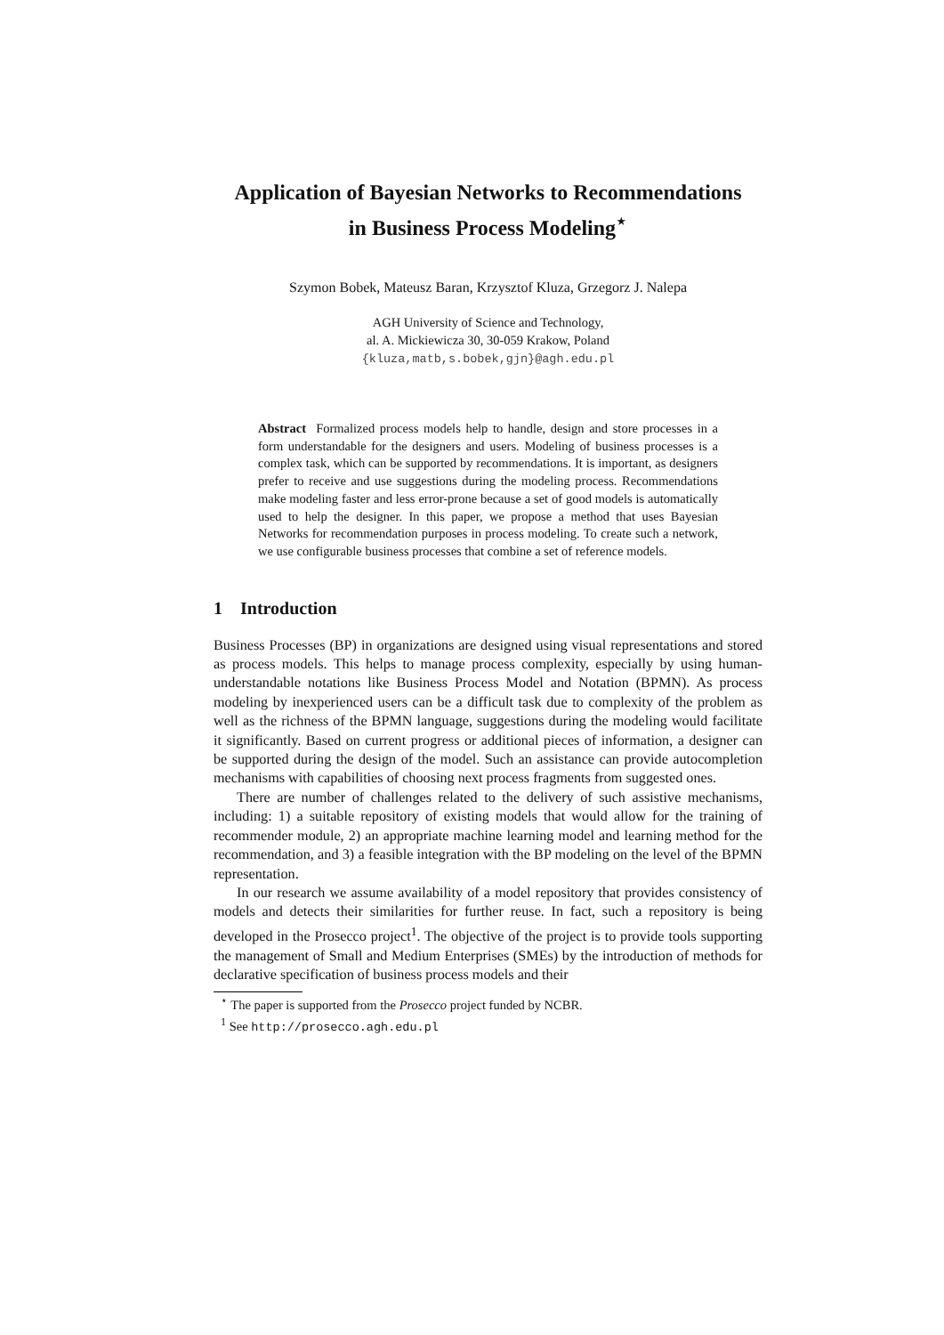Application of Bayesian Networks to Recommendations
in Business Process Modeling<sup>⋆</sup>
Szymon Bobek, Mateusz Baran, Krzysztof Kluza, Grzegorz J. Nalepa
AGH University of Science and Technology,
al. A. Mickiewicza 30, 30-059 Krakow, Poland
{kluza,matb,s.bobek,gjn}@agh.edu.pl
Abstract Formalized process models help to handle, design and store processes in a form understandable for the designers and users. Modeling of business processes is a complex task, which can be supported by recommendations. It is important, as designers prefer to receive and use suggestions during the modeling process. Recommendations make modeling faster and less error-prone because a set of good models is automatically used to help the designer. In this paper, we propose a method that uses Bayesian Networks for recommendation purposes in process modeling. To create such a network, we use configurable business processes that combine a set of reference models.
1 Introduction
Business Processes (BP) in organizations are designed using visual representations and stored as process models. This helps to manage process complexity, especially by using human-understandable notations like Business Process Model and Notation (BPMN). As process modeling by inexperienced users can be a difficult task due to complexity of the problem as well as the richness of the BPMN language, suggestions during the modeling would facilitate it significantly. Based on current progress or additional pieces of information, a designer can be supported during the design of the model. Such an assistance can provide autocompletion mechanisms with capabilities of choosing next process fragments from suggested ones.
There are number of challenges related to the delivery of such assistive mechanisms, including: 1) a suitable repository of existing models that would allow for the training of recommender module, 2) an appropriate machine learning model and learning method for the recommendation, and 3) a feasible integration with the BP modeling on the level of the BPMN representation.
In our research we assume availability of a model repository that provides consistency of models and detects their similarities for further reuse. In fact, such a repository is being developed in the Prosecco project<sup>1</sup>. The objective of the project is to provide tools supporting the management of Small and Medium Enterprises (SMEs) by the introduction of methods for declarative specification of business process models and their
<sup>⋆</sup> The paper is supported from the Prosecco project funded by NCBR.
<sup>1</sup> See http://prosecco.agh.edu.pl